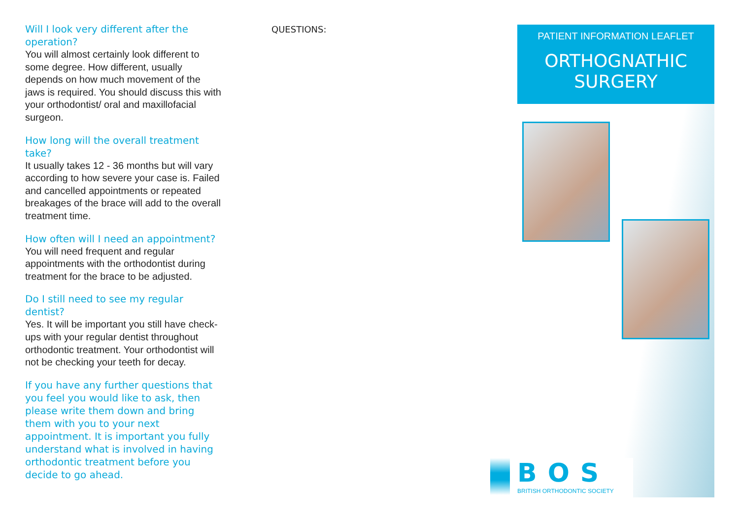Will I look very different after the operation?
You will almost certainly look different to some degree. How different, usually depends on how much movement of the jaws is required. You should discuss this with your orthodontist/ oral and maxillofacial surgeon.
How long will the overall treatment take?
It usually takes 12 - 36 months but will vary according to how severe your case is. Failed and cancelled appointments or repeated breakages of the brace will add to the overall treatment time.
How often will I need an appointment?
You will need frequent and regular appointments with the orthodontist during treatment for the brace to be adjusted.
Do I still need to see my regular dentist?
Yes. It will be important you still have check-ups with your regular dentist throughout orthodontic treatment. Your orthodontist will not be checking your teeth for decay.
If you have any further questions that you feel you would like to ask, then please write them down and bring them with you to your next appointment. It is important you fully understand what is involved in having orthodontic treatment before you decide to go ahead.
QUESTIONS:
PATIENT INFORMATION LEAFLET
ORTHOGNATHIC
SURGERY
BOS
BRITISH ORTHODONTIC SOCIETY